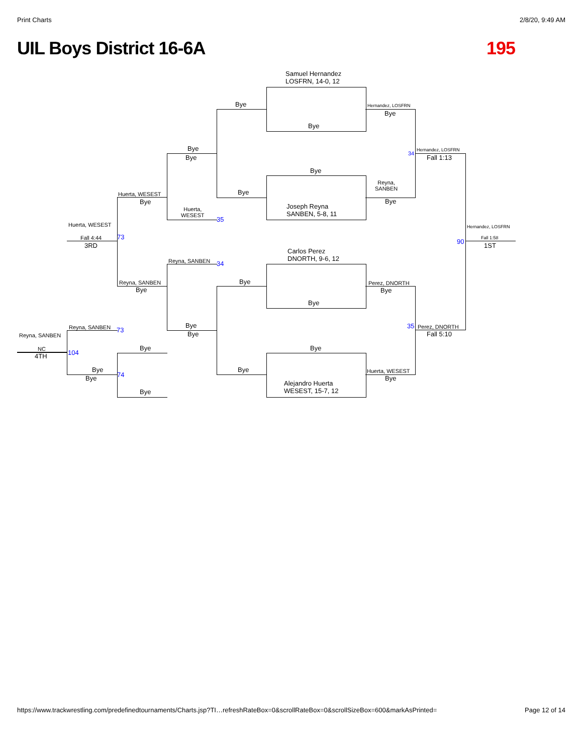Print Charts 2/8/20, 9:49 AM
UIL Boys District 16-6A 195
Samuel Hernandez
LOSFRN, 14-0, 12
Bye
Bye
Joseph Reyna
SANBEN, 5-8, 11
Carlos Perez
DNORTH, 9-6, 12
Bye
Bye
Alejandro Huerta
WESEST, 15-7, 12
Bye
Bye
Bye
Bye
Hernandez, LOSFRN
Bye
Reyna,
SANBEN
Bye
Perez, DNORTH
Bye
Huerta, WESEST
Bye
Hernandez, LOSFRN
Fall 1:13
34
35 Perez, DNORTH
Fall 5:10
Hernandez, LOSFRN
90 Fall 1:58
1ST
Bye
Bye
Huerta,
WESEST
35
Reyna, SANBEN 34
Bye
Bye
Huerta, WESEST
Bye
Reyna, SANBEN
Bye
Bye
Bye
Huerta, WESEST
Fall 4:44 73
3RD
Reyna, SANBEN 73
Bye
Bye 74
Reyna, SANBEN
NC
4TH 104
https://www.trackwrestling.com/predefinedtournaments/Charts.jsp?TI…refreshRateBox=0&scrollRateBox=0&scrollSizeBox=600&markAsPrinted= Page 12 of 14